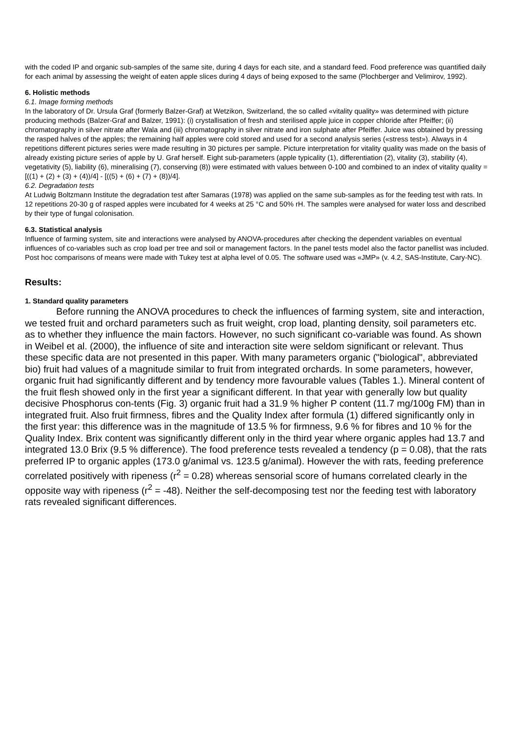with the coded IP and organic sub-samples of the same site, during 4 days for each site, and a standard feed. Food preference was quantified daily for each animal by assessing the weight of eaten apple slices during 4 days of being exposed to the same (Plochberger and Velimirov, 1992).
6. Holistic methods
6.1. Image forming methods
In the laboratory of Dr. Ursula Graf (formerly Balzer-Graf) at Wetzikon, Switzerland, the so called «vitality quality» was determined with picture producing methods (Balzer-Graf and Balzer, 1991): (i) crystallisation of fresh and sterilised apple juice in copper chloride after Pfeiffer; (ii) chromatography in silver nitrate after Wala and (iii) chromatography in silver nitrate and iron sulphate after Pfeiffer. Juice was obtained by pressing the rasped halves of the apples; the remaining half apples were cold stored and used for a second analysis series («stress test»). Always in 4 repetitions different pictures series were made resulting in 30 pictures per sample. Picture interpretation for vitality quality was made on the basis of already existing picture series of apple by U. Graf herself. Eight sub-parameters (apple typicality (1), differentiation (2), vitality (3), stability (4), vegetativity (5), liability (6), mineralising (7), conserving (8)) were estimated with values between 0-100 and combined to an index of vitality quality = [((1) + (2) + (3) + (4))/4] - [((5) + (6) + (7) + (8))/4].
6.2. Degradation tests
At Ludwig Boltzmann Institute the degradation test after Samaras (1978) was applied on the same sub-samples as for the feeding test with rats. In 12 repetitions 20-30 g of rasped apples were incubated for 4 weeks at 25 °C and 50% rH. The samples were analysed for water loss and described by their type of fungal colonisation.
6.3. Statistical analysis
Influence of farming system, site and interactions were analysed by ANOVA-procedures after checking the dependent variables on eventual influences of co-variables such as crop load per tree and soil or management factors. In the panel tests model also the factor panellist was included. Post hoc comparisons of means were made with Tukey test at alpha level of 0.05. The software used was «JMP» (v. 4.2, SAS-Institute, Cary-NC).
Results:
1. Standard quality parameters
Before running the ANOVA procedures to check the influences of farming system, site and interaction, we tested fruit and orchard parameters such as fruit weight, crop load, planting density, soil parameters etc. as to whether they influence the main factors. However, no such significant co-variable was found. As shown in Weibel et al. (2000), the influence of site and interaction site were seldom significant or relevant. Thus these specific data are not presented in this paper. With many parameters organic ("biological", abbreviated bio) fruit had values of a magnitude similar to fruit from integrated orchards. In some parameters, however, organic fruit had significantly different and by tendency more favourable values (Tables 1.). Mineral content of the fruit flesh showed only in the first year a significant different. In that year with generally low but quality decisive Phosphorus con-tents (Fig. 3) organic fruit had a 31.9 % higher P content (11.7 mg/100g FM) than in integrated fruit. Also fruit firmness, fibres and the Quality Index after formula (1) differed significantly only in the first year: this difference was in the magnitude of 13.5 % for firmness, 9.6 % for fibres and 10 % for the Quality Index. Brix content was significantly different only in the third year where organic apples had 13.7 and integrated 13.0 Brix (9.5 % difference). The food preference tests revealed a tendency (p = 0.08), that the rats preferred IP to organic apples (173.0 g/animal vs. 123.5 g/animal). However the with rats, feeding preference correlated positively with ripeness (r<sup>2</sup> = 0.28) whereas sensorial score of humans correlated clearly in the opposite way with ripeness (r<sup>2</sup> = -48). Neither the self-decomposing test nor the feeding test with laboratory rats revealed significant differences.